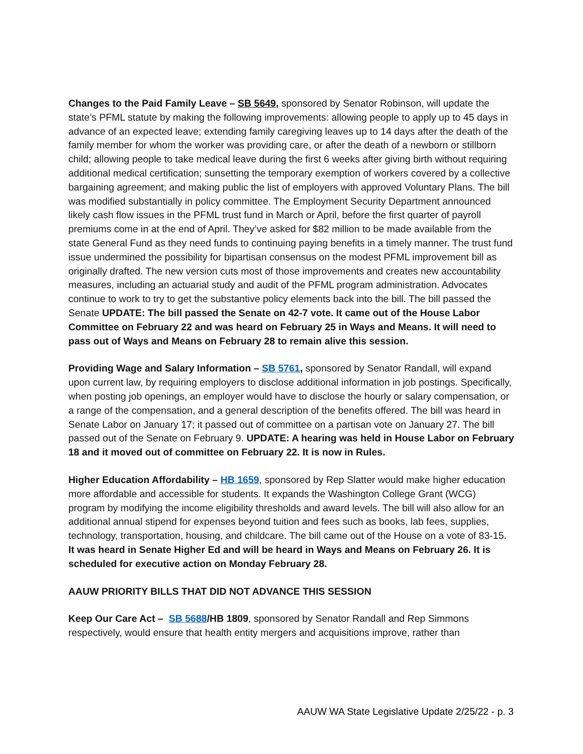Changes to the Paid Family Leave – SB 5649, sponsored by Senator Robinson, will update the state’s PFML statute by making the following improvements: allowing people to apply up to 45 days in advance of an expected leave; extending family caregiving leaves up to 14 days after the death of the family member for whom the worker was providing care, or after the death of a newborn or stillborn child; allowing people to take medical leave during the first 6 weeks after giving birth without requiring additional medical certification; sunsetting the temporary exemption of workers covered by a collective bargaining agreement; and making public the list of employers with approved Voluntary Plans. The bill was modified substantially in policy committee. The Employment Security Department announced likely cash flow issues in the PFML trust fund in March or April, before the first quarter of payroll premiums come in at the end of April. They’ve asked for $82 million to be made available from the state General Fund as they need funds to continuing paying benefits in a timely manner. The trust fund issue undermined the possibility for bipartisan consensus on the modest PFML improvement bill as originally drafted. The new version cuts most of those improvements and creates new accountability measures, including an actuarial study and audit of the PFML program administration. Advocates continue to work to try to get the substantive policy elements back into the bill. The bill passed the Senate UPDATE: The bill passed the Senate on 42-7 vote. It came out of the House Labor Committee on February 22 and was heard on February 25 in Ways and Means. It will need to pass out of Ways and Means on February 28 to remain alive this session.
Providing Wage and Salary Information – SB 5761, sponsored by Senator Randall, will expand upon current law, by requiring employers to disclose additional information in job postings. Specifically, when posting job openings, an employer would have to disclose the hourly or salary compensation, or a range of the compensation, and a general description of the benefits offered. The bill was heard in Senate Labor on January 17; it passed out of committee on a partisan vote on January 27. The bill passed out of the Senate on February 9. UPDATE: A hearing was held in House Labor on February 18 and it moved out of committee on February 22. It is now in Rules.
Higher Education Affordability – HB 1659, sponsored by Rep Slatter would make higher education more affordable and accessible for students. It expands the Washington College Grant (WCG) program by modifying the income eligibility thresholds and award levels. The bill will also allow for an additional annual stipend for expenses beyond tuition and fees such as books, lab fees, supplies, technology, transportation, housing, and childcare. The bill came out of the House on a vote of 83-15. It was heard in Senate Higher Ed and will be heard in Ways and Means on February 26. It is scheduled for executive action on Monday February 28.
AAUW PRIORITY BILLS THAT DID NOT ADVANCE THIS SESSION
Keep Our Care Act – SB 5688/HB 1809, sponsored by Senator Randall and Rep Simmons respectively, would ensure that health entity mergers and acquisitions improve, rather than
AAUW WA State Legislative Update 2/25/22 - p. 3